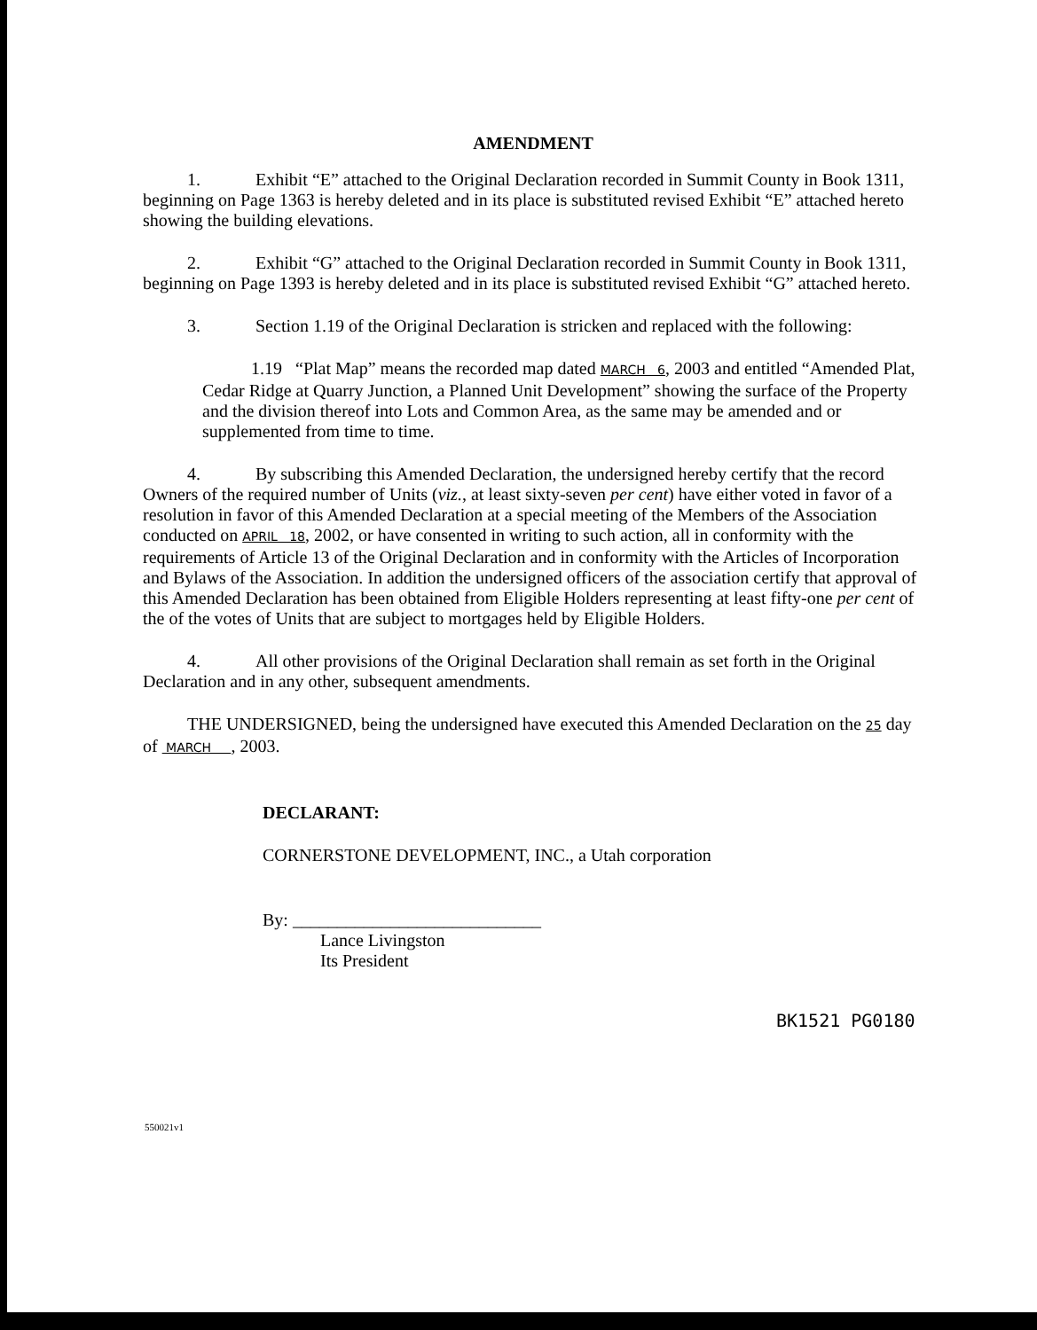AMENDMENT
1. Exhibit “E” attached to the Original Declaration recorded in Summit County in Book 1311, beginning on Page 1363 is hereby deleted and in its place is substituted revised Exhibit “E” attached hereto showing the building elevations.
2. Exhibit “G” attached to the Original Declaration recorded in Summit County in Book 1311, beginning on Page 1393 is hereby deleted and in its place is substituted revised Exhibit “G” attached hereto.
3. Section 1.19 of the Original Declaration is stricken and replaced with the following:
1.19 “Plat Map” means the recorded map dated MARCH 6, 2003 and entitled “Amended Plat, Cedar Ridge at Quarry Junction, a Planned Unit Development” showing the surface of the Property and the division thereof into Lots and Common Area, as the same may be amended and or supplemented from time to time.
4. By subscribing this Amended Declaration, the undersigned hereby certify that the record Owners of the required number of Units (viz., at least sixty-seven per cent) have either voted in favor of a resolution in favor of this Amended Declaration at a special meeting of the Members of the Association conducted on APRIL 18, 2002, or have consented in writing to such action, all in conformity with the requirements of Article 13 of the Original Declaration and in conformity with the Articles of Incorporation and Bylaws of the Association. In addition the undersigned officers of the association certify that approval of this Amended Declaration has been obtained from Eligible Holders representing at least fifty-one per cent of the of the votes of Units that are subject to mortgages held by Eligible Holders.
4. All other provisions of the Original Declaration shall remain as set forth in the Original Declaration and in any other, subsequent amendments.
THE UNDERSIGNED, being the undersigned have executed this Amended Declaration on the 25 day of MARCH , 2003.
DECLARANT:
CORNERSTONE DEVELOPMENT, INC., a Utah corporation
By: ____________________________
Lance Livingston
Its President
BK1521 PG0180
550021v1